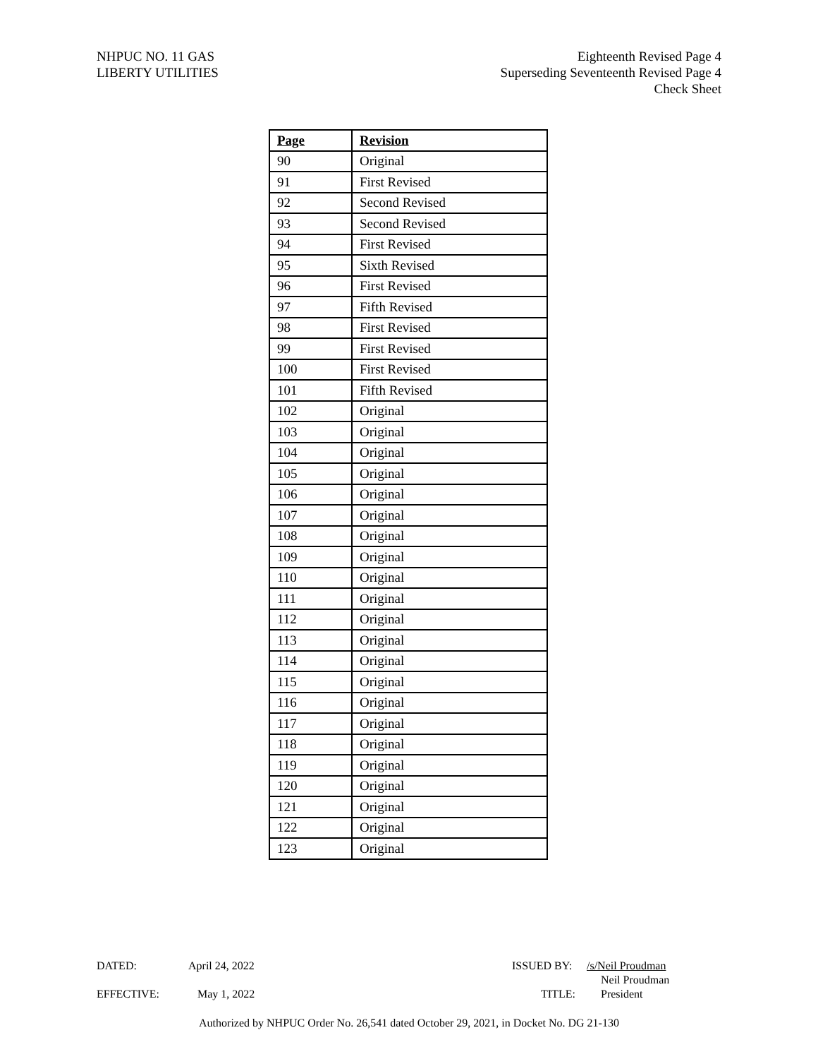NHPUC NO. 11 GAS
LIBERTY UTILITIES
Eighteenth Revised Page 4
Superseding Seventeenth Revised Page 4
Check Sheet
| Page | Revision |
| --- | --- |
| 90 | Original |
| 91 | First Revised |
| 92 | Second Revised |
| 93 | Second Revised |
| 94 | First Revised |
| 95 | Sixth Revised |
| 96 | First Revised |
| 97 | Fifth Revised |
| 98 | First Revised |
| 99 | First Revised |
| 100 | First Revised |
| 101 | Fifth Revised |
| 102 | Original |
| 103 | Original |
| 104 | Original |
| 105 | Original |
| 106 | Original |
| 107 | Original |
| 108 | Original |
| 109 | Original |
| 110 | Original |
| 111 | Original |
| 112 | Original |
| 113 | Original |
| 114 | Original |
| 115 | Original |
| 116 | Original |
| 117 | Original |
| 118 | Original |
| 119 | Original |
| 120 | Original |
| 121 | Original |
| 122 | Original |
| 123 | Original |
DATED: April 24, 2022 ISSUED BY: /s/Neil Proudman
Neil Proudman
EFFECTIVE: May 1, 2022 TITLE: President
Authorized by NHPUC Order No. 26,541 dated October 29, 2021, in Docket No. DG 21-130